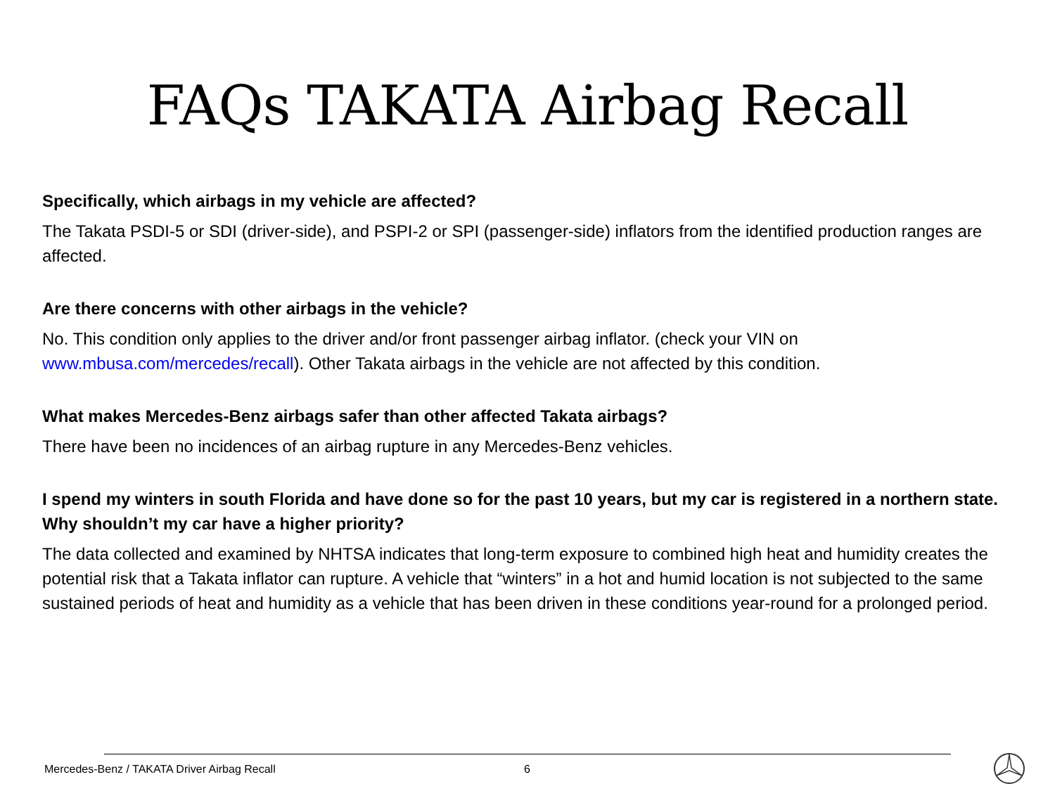FAQs TAKATA Airbag Recall
Specifically, which airbags in my vehicle are affected?
The Takata PSDI-5 or SDI (driver-side), and PSPI-2 or SPI (passenger-side) inflators from the identified production ranges are affected.
Are there concerns with other airbags in the vehicle?
No. This condition only applies to the driver and/or front passenger airbag inflator. (check your VIN on www.mbusa.com/mercedes/recall). Other Takata airbags in the vehicle are not affected by this condition.
What makes Mercedes-Benz airbags safer than other affected Takata airbags?
There have been no incidences of an airbag rupture in any Mercedes-Benz vehicles.
I spend my winters in south Florida and have done so for the past 10 years, but my car is registered in a northern state. Why shouldn’t my car have a higher priority?
The data collected and examined by NHTSA indicates that long-term exposure to combined high heat and humidity creates the potential risk that a Takata inflator can rupture. A vehicle that “winters” in a hot and humid location is not subjected to the same sustained periods of heat and humidity as a vehicle that has been driven in these conditions year-round for a prolonged period.
Mercedes-Benz / TAKATA Driver Airbag Recall 6